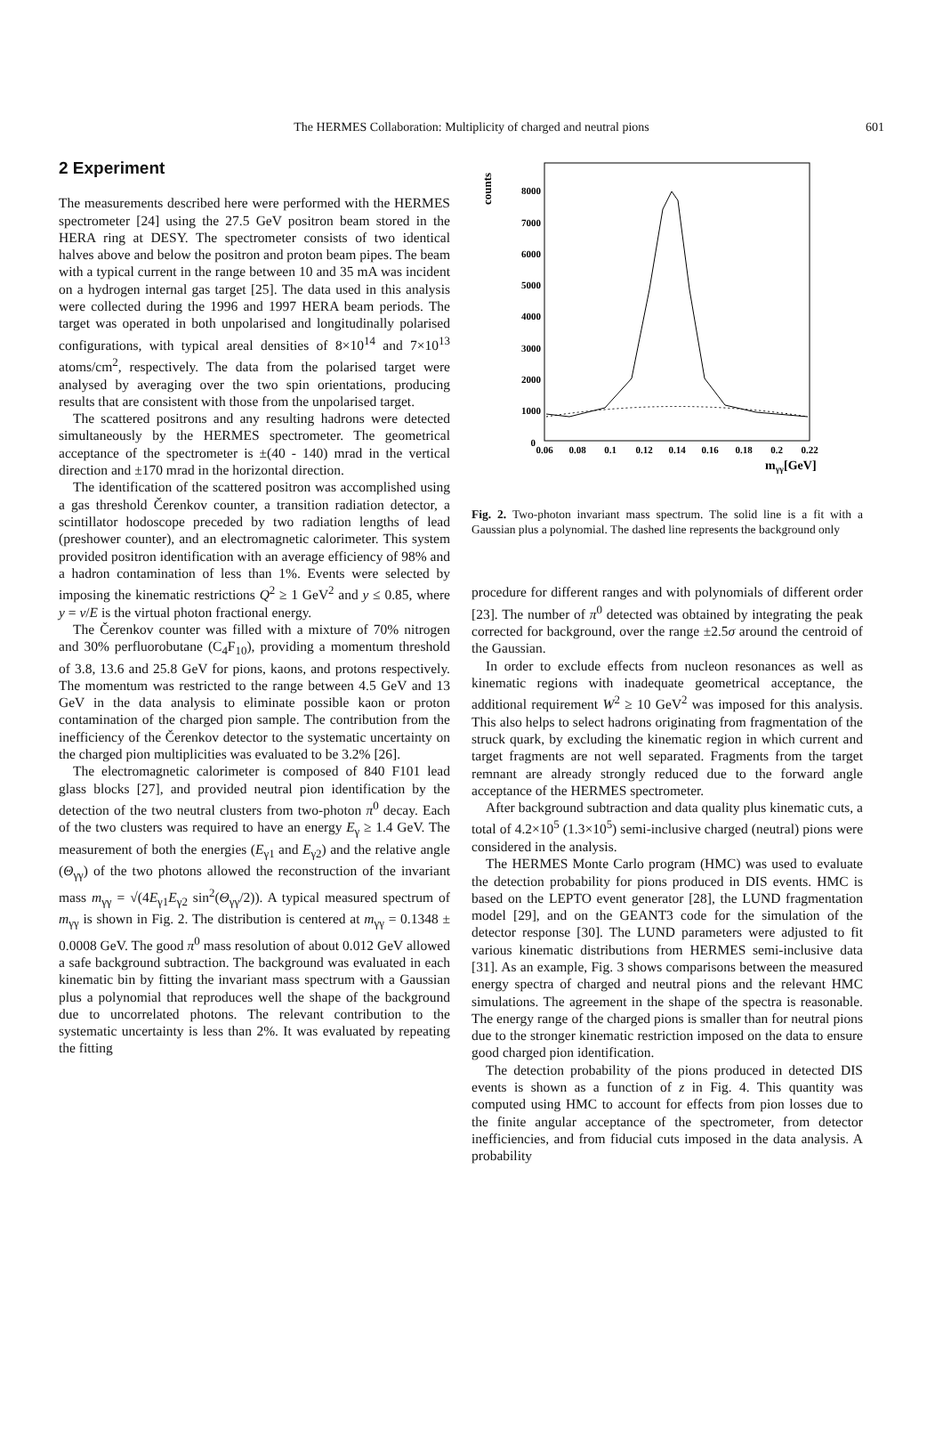The HERMES Collaboration: Multiplicity of charged and neutral pions 601
2 Experiment
The measurements described here were performed with the HERMES spectrometer [24] using the 27.5 GeV positron beam stored in the HERA ring at DESY. The spectrometer consists of two identical halves above and below the positron and proton beam pipes. The beam with a typical current in the range between 10 and 35 mA was incident on a hydrogen internal gas target [25]. The data used in this analysis were collected during the 1996 and 1997 HERA beam periods. The target was operated in both unpolarised and longitudinally polarised configurations, with typical areal densities of 8×10<sup>14</sup> and 7×10<sup>13</sup> atoms/cm<sup>2</sup>, respectively. The data from the polarised target were analysed by averaging over the two spin orientations, producing results that are consistent with those from the unpolarised target.
The scattered positrons and any resulting hadrons were detected simultaneously by the HERMES spectrometer. The geometrical acceptance of the spectrometer is ±(40 - 140) mrad in the vertical direction and ±170 mrad in the horizontal direction.
The identification of the scattered positron was accomplished using a gas threshold Čerenkov counter, a transition radiation detector, a scintillator hodoscope preceded by two radiation lengths of lead (preshower counter), and an electromagnetic calorimeter. This system provided positron identification with an average efficiency of 98% and a hadron contamination of less than 1%. Events were selected by imposing the kinematic restrictions Q<sup>2</sup> ≥ 1 GeV<sup>2</sup> and y ≤ 0.85, where y = ν/E is the virtual photon fractional energy.
The Čerenkov counter was filled with a mixture of 70% nitrogen and 30% perfluorobutane (C<sub>4</sub>F<sub>10</sub>), providing a momentum threshold of 3.8, 13.6 and 25.8 GeV for pions, kaons, and protons respectively. The momentum was restricted to the range between 4.5 GeV and 13 GeV in the data analysis to eliminate possible kaon or proton contamination of the charged pion sample. The contribution from the inefficiency of the Čerenkov detector to the systematic uncertainty on the charged pion multiplicities was evaluated to be 3.2% [26].
The electromagnetic calorimeter is composed of 840 F101 lead glass blocks [27], and provided neutral pion identification by the detection of the two neutral clusters from two-photon π<sup>0</sup> decay. Each of the two clusters was required to have an energy E<sub>γ</sub> ≥ 1.4 GeV. The measurement of both the energies (E<sub>γ1</sub> and E<sub>γ2</sub>) and the relative angle (Θ<sub>γγ</sub>) of the two photons allowed the reconstruction of the invariant mass m<sub>γγ</sub> = √(4E<sub>γ1</sub>E<sub>γ2</sub> sin<sup>2</sup>(Θ<sub>γγ</sub>/2)). A typical measured spectrum of m<sub>γγ</sub> is shown in Fig. 2. The distribution is centered at m<sub>γγ</sub> = 0.1348 ± 0.0008 GeV. The good π<sup>0</sup> mass resolution of about 0.012 GeV allowed a safe background subtraction. The background was evaluated in each kinematic bin by fitting the invariant mass spectrum with a Gaussian plus a polynomial that reproduces well the shape of the background due to uncorrelated photons. The relevant contribution to the systematic uncertainty is less than 2%. It was evaluated by repeating the fitting
counts
8000
7000
6000
5000
4000
3000
2000
1000
0
0.06
0.08
0.1
0.12
0.14
0.16
0.18
0.2
0.22
mγγ[GeV]
Fig. 2. Two-photon invariant mass spectrum. The solid line is a fit with a Gaussian plus a polynomial. The dashed line represents the background only
procedure for different ranges and with polynomials of different order [23]. The number of π<sup>0</sup> detected was obtained by integrating the peak corrected for background, over the range ±2.5σ around the centroid of the Gaussian.
In order to exclude effects from nucleon resonances as well as kinematic regions with inadequate geometrical acceptance, the additional requirement W<sup>2</sup> ≥ 10 GeV<sup>2</sup> was imposed for this analysis. This also helps to select hadrons originating from fragmentation of the struck quark, by excluding the kinematic region in which current and target fragments are not well separated. Fragments from the target remnant are already strongly reduced due to the forward angle acceptance of the HERMES spectrometer.
After background subtraction and data quality plus kinematic cuts, a total of 4.2×10<sup>5</sup> (1.3×10<sup>5</sup>) semi-inclusive charged (neutral) pions were considered in the analysis.
The HERMES Monte Carlo program (HMC) was used to evaluate the detection probability for pions produced in DIS events. HMC is based on the LEPTO event generator [28], the LUND fragmentation model [29], and on the GEANT3 code for the simulation of the detector response [30]. The LUND parameters were adjusted to fit various kinematic distributions from HERMES semi-inclusive data [31]. As an example, Fig. 3 shows comparisons between the measured energy spectra of charged and neutral pions and the relevant HMC simulations. The agreement in the shape of the spectra is reasonable. The energy range of the charged pions is smaller than for neutral pions due to the stronger kinematic restriction imposed on the data to ensure good charged pion identification.
The detection probability of the pions produced in detected DIS events is shown as a function of z in Fig. 4. This quantity was computed using HMC to account for effects from pion losses due to the finite angular acceptance of the spectrometer, from detector inefficiencies, and from fiducial cuts imposed in the data analysis. A probability